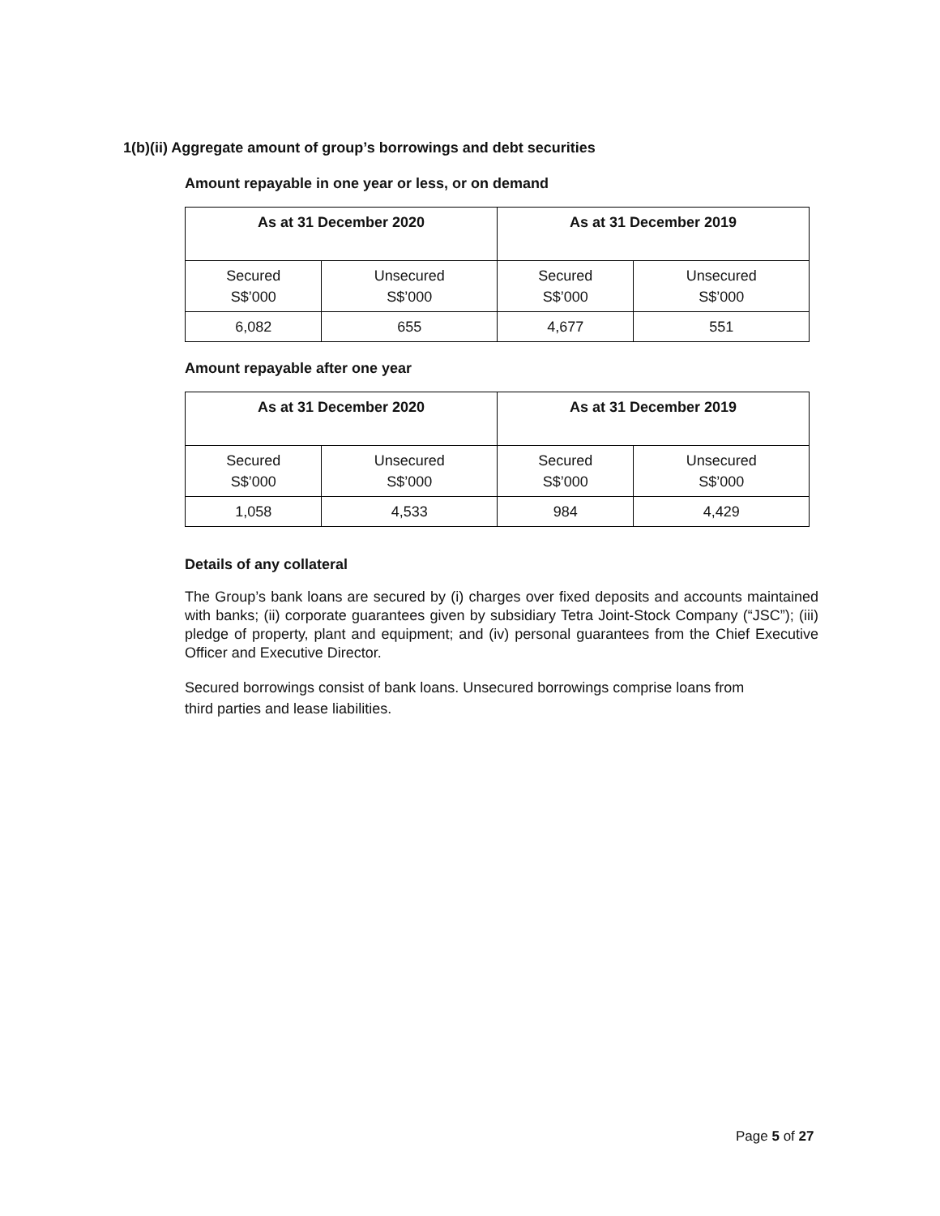1(b)(ii) Aggregate amount of group’s borrowings and debt securities
Amount repayable in one year or less, or on demand
| As at 31 December 2020 | | As at 31 December 2019 | |
| --- | --- | --- | --- |
| Secured S$’000 | Unsecured S$’000 | Secured S$’000 | Unsecured S$’000 |
| 6,082 | 655 | 4,677 | 551 |
Amount repayable after one year
| As at 31 December 2020 | | As at 31 December 2019 | |
| --- | --- | --- | --- |
| Secured S$’000 | Unsecured S$’000 | Secured S$’000 | Unsecured S$’000 |
| 1,058 | 4,533 | 984 | 4,429 |
Details of any collateral
The Group’s bank loans are secured by (i) charges over fixed deposits and accounts maintained with banks; (ii) corporate guarantees given by subsidiary Tetra Joint-Stock Company (“JSC”); (iii) pledge of property, plant and equipment; and (iv) personal guarantees from the Chief Executive Officer and Executive Director.
Secured borrowings consist of bank loans. Unsecured borrowings comprise loans from
third parties and lease liabilities.
Page 5 of 27